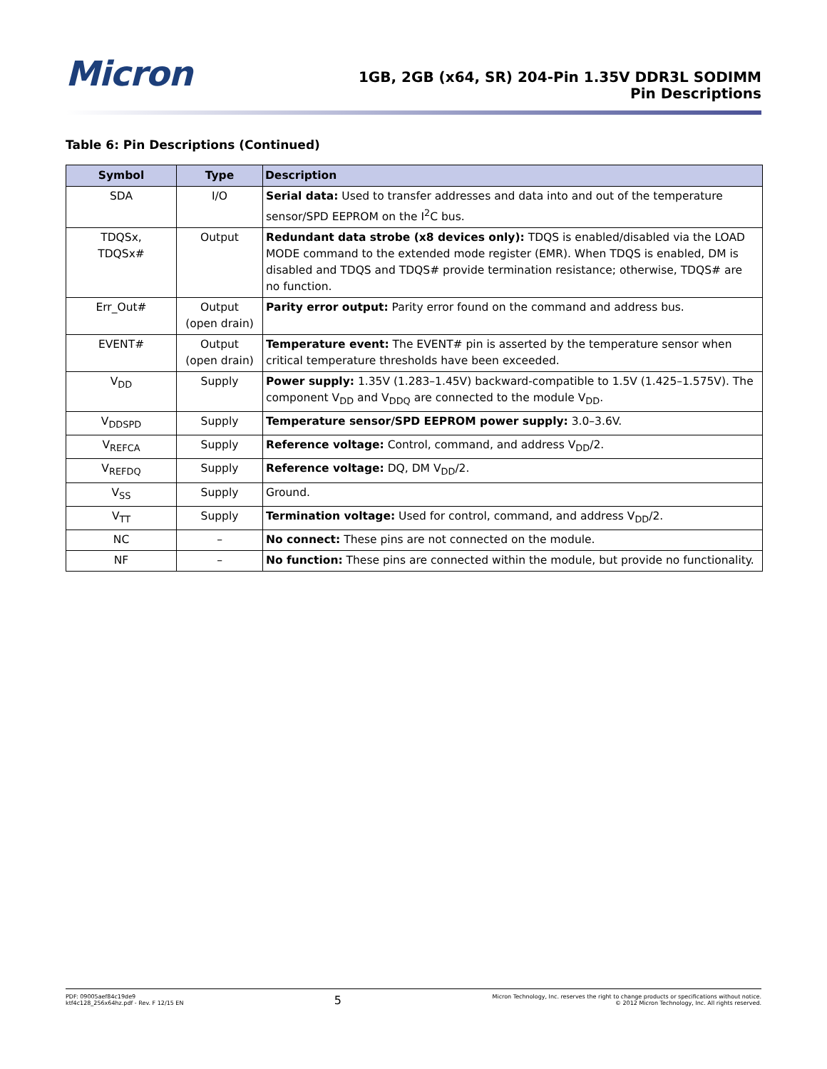Micron
1GB, 2GB (x64, SR) 204-Pin 1.35V DDR3L SODIMM
Pin Descriptions
Table 6: Pin Descriptions (Continued)
| Symbol | Type | Description |
| --- | --- | --- |
| SDA | I/O | Serial data: Used to transfer addresses and data into and out of the temperature sensor/SPD EEPROM on the I<sup>2</sup>C bus. |
| TDQSx, TDQSx# | Output | Redundant data strobe (x8 devices only): TDQS is enabled/disabled via the LOAD MODE command to the extended mode register (EMR). When TDQS is enabled, DM is disabled and TDQS and TDQS# provide termination resistance; otherwise, TDQS# are no function. |
| Err_Out# | Output (open drain) | Parity error output: Parity error found on the command and address bus. |
| EVENT# | Output (open drain) | Temperature event: The EVENT# pin is asserted by the temperature sensor when critical temperature thresholds have been exceeded. |
| V<sub>DD</sub> | Supply | Power supply: 1.35V (1.283–1.45V) backward-compatible to 1.5V (1.425–1.575V). The component V<sub>DD</sub> and V<sub>DDQ</sub> are connected to the module V<sub>DD</sub>. |
| V<sub>DDSPD</sub> | Supply | Temperature sensor/SPD EEPROM power supply: 3.0–3.6V. |
| V<sub>REFCA</sub> | Supply | Reference voltage: Control, command, and address V<sub>DD</sub>/2. |
| V<sub>REFDQ</sub> | Supply | Reference voltage: DQ, DM V<sub>DD</sub>/2. |
| V<sub>SS</sub> | Supply | Ground. |
| V<sub>TT</sub> | Supply | Termination voltage: Used for control, command, and address V<sub>DD</sub>/2. |
| NC | – | No connect: These pins are not connected on the module. |
| NF | – | No function: These pins are connected within the module, but provide no functionality. |
PDF: 09005aef84c19de9
ktf4c128_256x64hz.pdf - Rev. F 12/15 EN
5
Micron Technology, Inc. reserves the right to change products or specifications without notice.
© 2012 Micron Technology, Inc. All rights reserved.